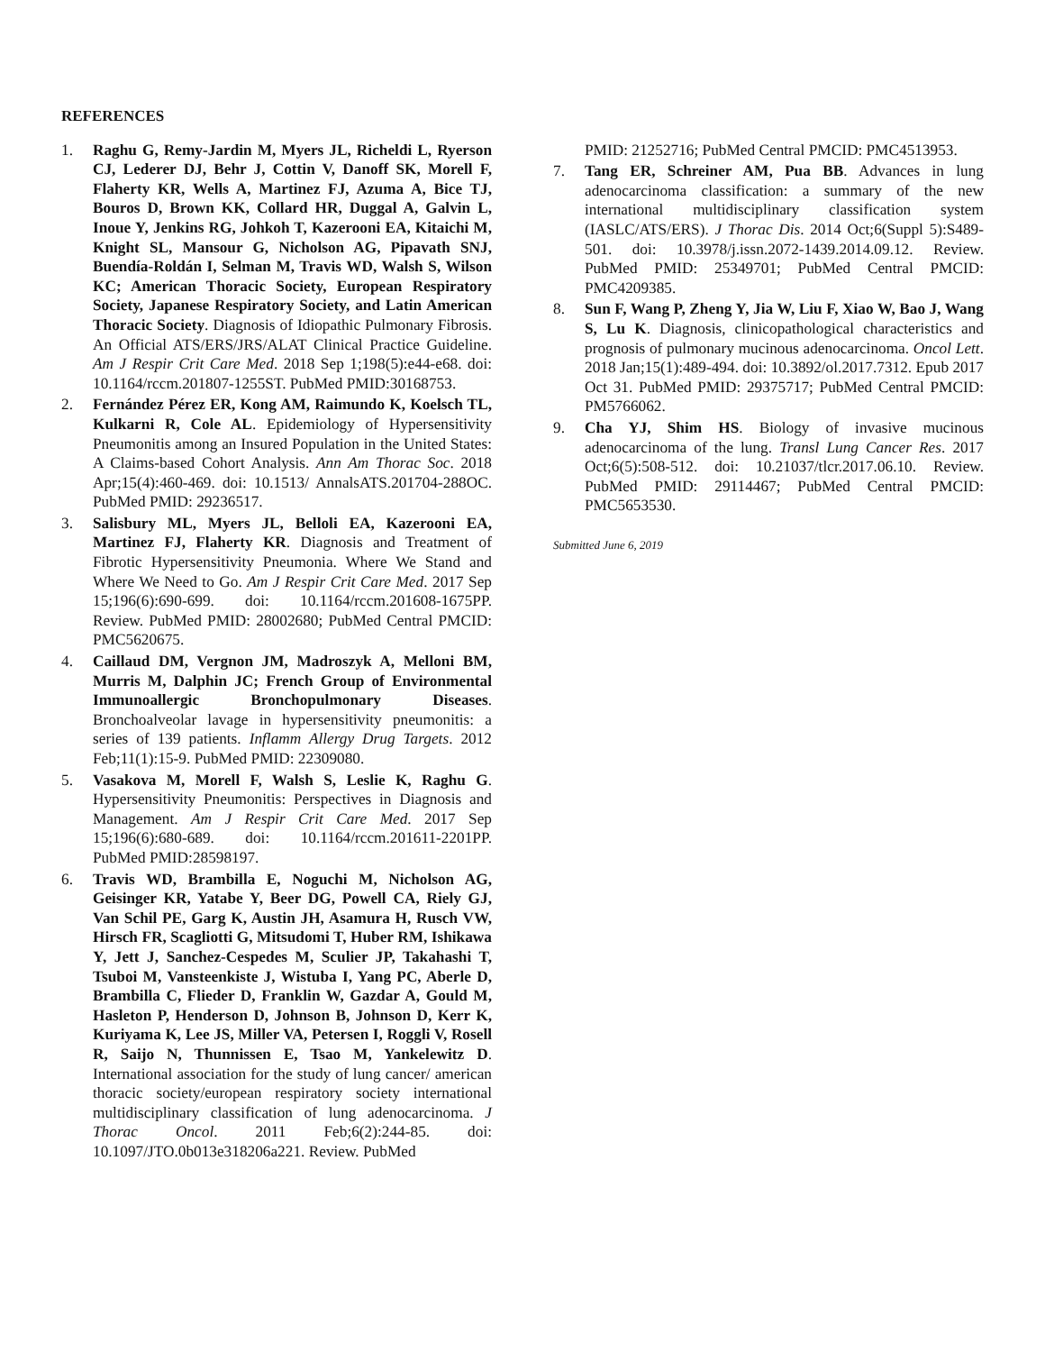REFERENCES
1. Raghu G, Remy-Jardin M, Myers JL, Richeldi L, Ryerson CJ, Lederer DJ, Behr J, Cottin V, Danoff SK, Morell F, Flaherty KR, Wells A, Martinez FJ, Azuma A, Bice TJ, Bouros D, Brown KK, Collard HR, Duggal A, Galvin L, Inoue Y, Jenkins RG, Johkoh T, Kazerooni EA, Kitaichi M, Knight SL, Mansour G, Nicholson AG, Pipavath SNJ, Buendía-Roldán I, Selman M, Travis WD, Walsh S, Wilson KC; American Thoracic Society, European Respiratory Society, Japanese Respiratory Society, and Latin American Thoracic Society. Diagnosis of Idiopathic Pulmonary Fibrosis. An Official ATS/ERS/JRS/ALAT Clinical Practice Guideline. Am J Respir Crit Care Med. 2018 Sep 1;198(5):e44-e68. doi: 10.1164/rccm.201807-1255ST. PubMed PMID:30168753.
2. Fernández Pérez ER, Kong AM, Raimundo K, Koelsch TL, Kulkarni R, Cole AL. Epidemiology of Hypersensitivity Pneumonitis among an Insured Population in the United States: A Claims-based Cohort Analysis. Ann Am Thorac Soc. 2018 Apr;15(4):460-469. doi: 10.1513/ AnnalsATS.201704-288OC. PubMed PMID: 29236517.
3. Salisbury ML, Myers JL, Belloli EA, Kazerooni EA, Martinez FJ, Flaherty KR. Diagnosis and Treatment of Fibrotic Hypersensitivity Pneumonia. Where We Stand and Where We Need to Go. Am J Respir Crit Care Med. 2017 Sep 15;196(6):690-699. doi: 10.1164/rccm.201608-1675PP. Review. PubMed PMID: 28002680; PubMed Central PMCID: PMC5620675.
4. Caillaud DM, Vergnon JM, Madroszyk A, Melloni BM, Murris M, Dalphin JC; French Group of Environmental Immunoallergic Bronchopulmonary Diseases. Bronchoalveolar lavage in hypersensitivity pneumonitis: a series of 139 patients. Inflamm Allergy Drug Targets. 2012 Feb;11(1):15-9. PubMed PMID: 22309080.
5. Vasakova M, Morell F, Walsh S, Leslie K, Raghu G. Hypersensitivity Pneumonitis: Perspectives in Diagnosis and Management. Am J Respir Crit Care Med. 2017 Sep 15;196(6):680-689. doi: 10.1164/rccm.201611-2201PP. PubMed PMID:28598197.
6. Travis WD, Brambilla E, Noguchi M, Nicholson AG, Geisinger KR, Yatabe Y, Beer DG, Powell CA, Riely GJ, Van Schil PE, Garg K, Austin JH, Asamura H, Rusch VW, Hirsch FR, Scagliotti G, Mitsudomi T, Huber RM, Ishikawa Y, Jett J, Sanchez-Cespedes M, Sculier JP, Takahashi T, Tsuboi M, Vansteenkiste J, Wistuba I, Yang PC, Aberle D, Brambilla C, Flieder D, Franklin W, Gazdar A, Gould M, Hasleton P, Henderson D, Johnson B, Johnson D, Kerr K, Kuriyama K, Lee JS, Miller VA, Petersen I, Roggli V, Rosell R, Saijo N, Thunnissen E, Tsao M, Yankelewitz D. International association for the study of lung cancer/ american thoracic society/european respiratory society international multidisciplinary classification of lung adenocarcinoma. J Thorac Oncol. 2011 Feb;6(2):244-85. doi: 10.1097/JTO.0b013e318206a221. Review. PubMed
PMID: 21252716; PubMed Central PMCID: PMC4513953.
7. Tang ER, Schreiner AM, Pua BB. Advances in lung adenocarcinoma classification: a summary of the new international multidisciplinary classification system (IASLC/ATS/ERS). J Thorac Dis. 2014 Oct;6(Suppl 5):S489-501. doi: 10.3978/j.issn.2072-1439.2014.09.12. Review. PubMed PMID: 25349701; PubMed Central PMCID: PMC4209385.
8. Sun F, Wang P, Zheng Y, Jia W, Liu F, Xiao W, Bao J, Wang S, Lu K. Diagnosis, clinicopathological characteristics and prognosis of pulmonary mucinous adenocarcinoma. Oncol Lett. 2018 Jan;15(1):489-494. doi: 10.3892/ol.2017.7312. Epub 2017 Oct 31. PubMed PMID: 29375717; PubMed Central PMCID: PM5766062.
9. Cha YJ, Shim HS. Biology of invasive mucinous adenocarcinoma of the lung. Transl Lung Cancer Res. 2017 Oct;6(5):508-512. doi: 10.21037/tlcr.2017.06.10. Review. PubMed PMID: 29114467; PubMed Central PMCID: PMC5653530.
Submitted June 6, 2019